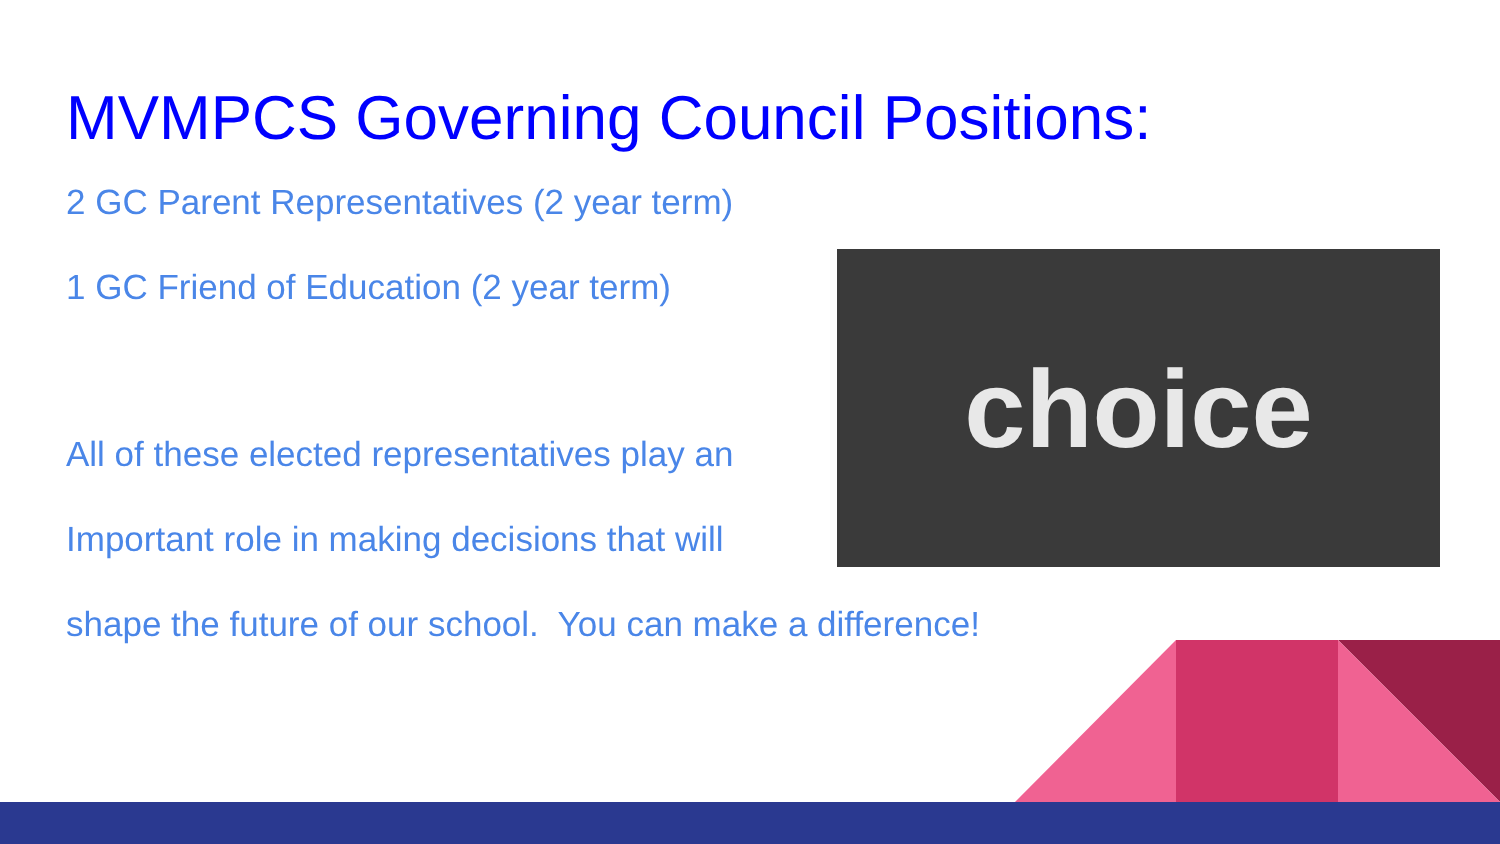choice
MVMPCS Governing Council Positions:
2 GC Parent Representatives (2 year term)
1 GC Friend of Education (2 year term)
All of these elected representatives play an
Important role in making decisions that will
shape the future of our school. You can make a difference!